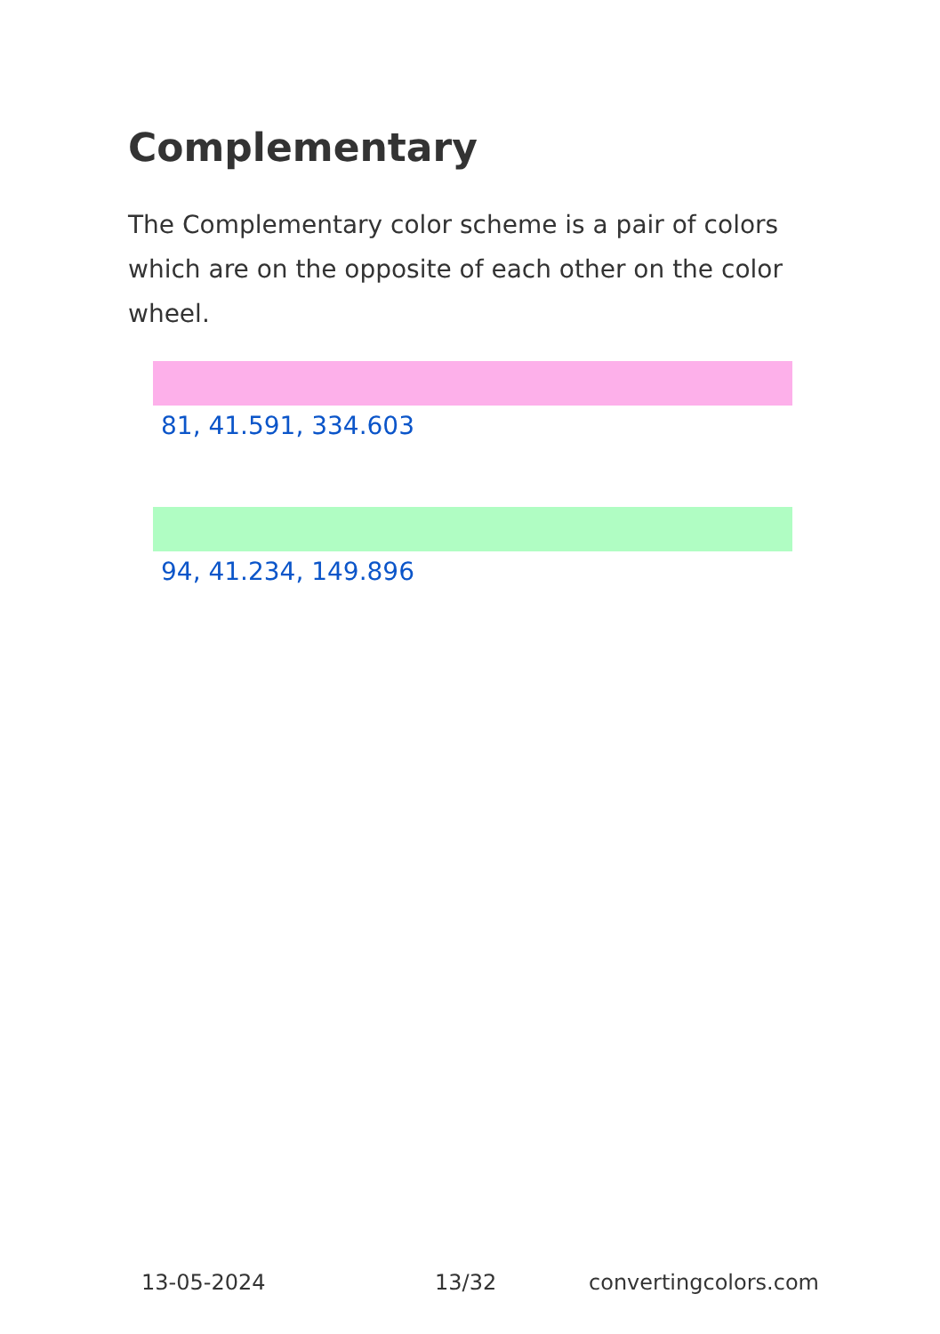Complementary
The Complementary color scheme is a pair of colors which are on the opposite of each other on the color wheel.
81, 41.591, 334.603
94, 41.234, 149.896
13-05-2024 13/32 convertingcolors.com